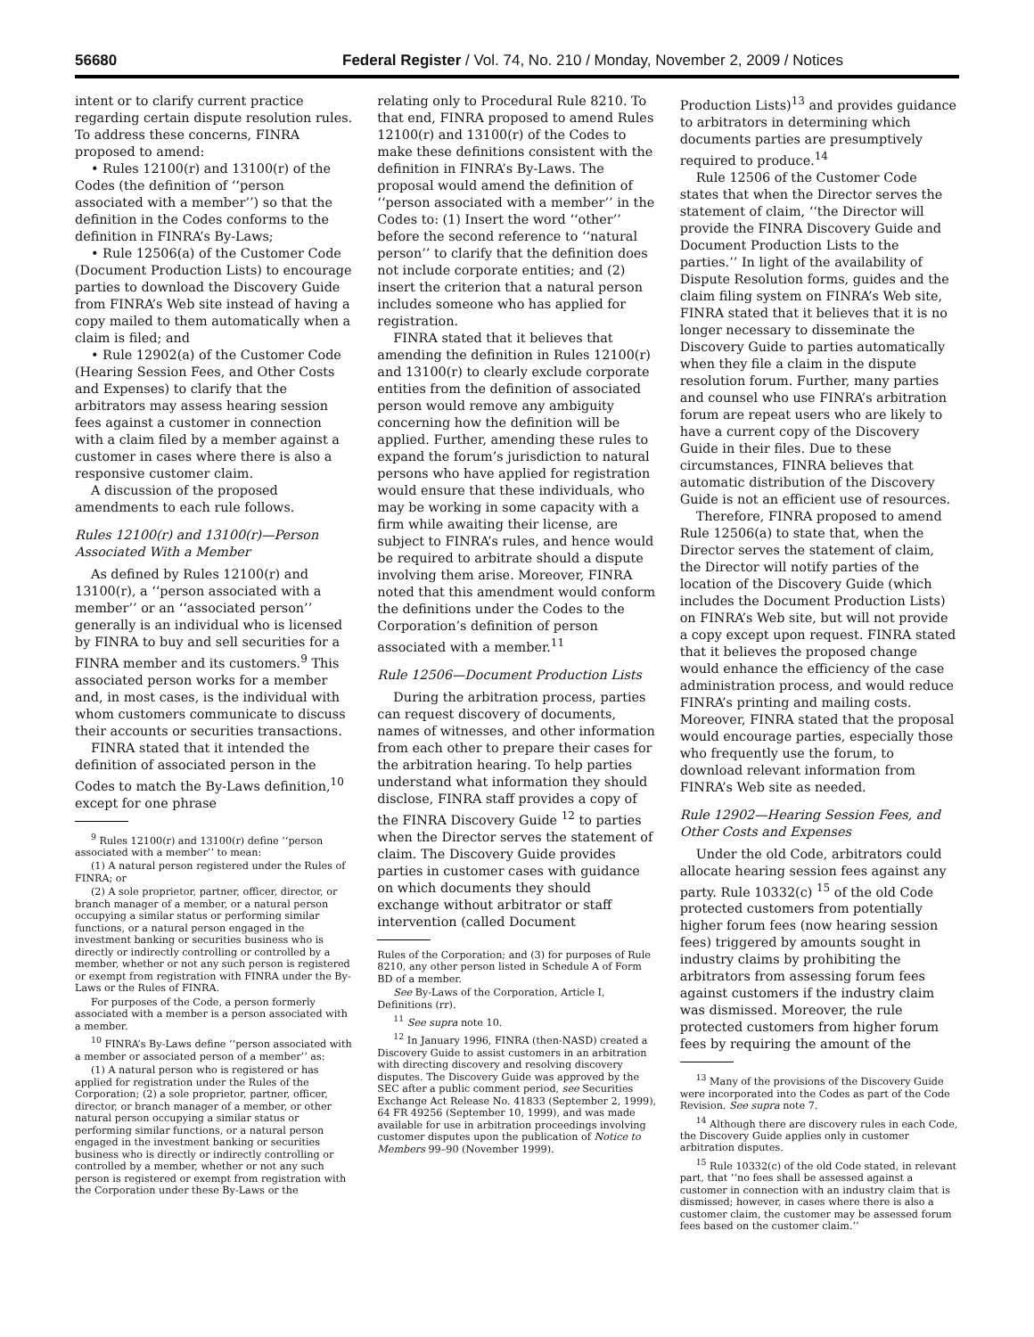56680 Federal Register / Vol. 74, No. 210 / Monday, November 2, 2009 / Notices
intent or to clarify current practice regarding certain dispute resolution rules. To address these concerns, FINRA proposed to amend:
• Rules 12100(r) and 13100(r) of the Codes (the definition of ‘‘person associated with a member’’) so that the definition in the Codes conforms to the definition in FINRA’s By-Laws;
• Rule 12506(a) of the Customer Code (Document Production Lists) to encourage parties to download the Discovery Guide from FINRA’s Web site instead of having a copy mailed to them automatically when a claim is filed; and
• Rule 12902(a) of the Customer Code (Hearing Session Fees, and Other Costs and Expenses) to clarify that the arbitrators may assess hearing session fees against a customer in connection with a claim filed by a member against a customer in cases where there is also a responsive customer claim.
A discussion of the proposed amendments to each rule follows.
Rules 12100(r) and 13100(r)—Person Associated With a Member
As defined by Rules 12100(r) and 13100(r), a ‘‘person associated with a member’’ or an ‘‘associated person’’ generally is an individual who is licensed by FINRA to buy and sell securities for a FINRA member and its customers.<sup>9</sup> This associated person works for a member and, in most cases, is the individual with whom customers communicate to discuss their accounts or securities transactions.
FINRA stated that it intended the definition of associated person in the Codes to match the By-Laws definition,<sup>10</sup> except for one phrase
<sup>9</sup> Rules 12100(r) and 13100(r) define ‘‘person associated with a member’’ to mean:
(1) A natural person registered under the Rules of FINRA; or
(2) A sole proprietor, partner, officer, director, or branch manager of a member, or a natural person occupying a similar status or performing similar functions, or a natural person engaged in the investment banking or securities business who is directly or indirectly controlling or controlled by a member, whether or not any such person is registered or exempt from registration with FINRA under the By-Laws or the Rules of FINRA.
For purposes of the Code, a person formerly associated with a member is a person associated with a member.
<sup>10</sup> FINRA’s By-Laws define ‘‘person associated with a member or associated person of a member’’ as:
(1) A natural person who is registered or has applied for registration under the Rules of the Corporation; (2) a sole proprietor, partner, officer, director, or branch manager of a member, or other natural person occupying a similar status or performing similar functions, or a natural person engaged in the investment banking or securities business who is directly or indirectly controlling or controlled by a member, whether or not any such person is registered or exempt from registration with the Corporation under these By-Laws or the
relating only to Procedural Rule 8210. To that end, FINRA proposed to amend Rules 12100(r) and 13100(r) of the Codes to make these definitions consistent with the definition in FINRA’s By-Laws. The proposal would amend the definition of ‘‘person associated with a member’’ in the Codes to: (1) Insert the word ‘‘other’’ before the second reference to ‘‘natural person’’ to clarify that the definition does not include corporate entities; and (2) insert the criterion that a natural person includes someone who has applied for registration.
FINRA stated that it believes that amending the definition in Rules 12100(r) and 13100(r) to clearly exclude corporate entities from the definition of associated person would remove any ambiguity concerning how the definition will be applied. Further, amending these rules to expand the forum’s jurisdiction to natural persons who have applied for registration would ensure that these individuals, who may be working in some capacity with a firm while awaiting their license, are subject to FINRA’s rules, and hence would be required to arbitrate should a dispute involving them arise. Moreover, FINRA noted that this amendment would conform the definitions under the Codes to the Corporation’s definition of person associated with a member.<sup>11</sup>
Rule 12506—Document Production Lists
During the arbitration process, parties can request discovery of documents, names of witnesses, and other information from each other to prepare their cases for the arbitration hearing. To help parties understand what information they should disclose, FINRA staff provides a copy of the FINRA Discovery Guide <sup>12</sup> to parties when the Director serves the statement of claim. The Discovery Guide provides parties in customer cases with guidance on which documents they should exchange without arbitrator or staff intervention (called Document
Rules of the Corporation; and (3) for purposes of Rule 8210, any other person listed in Schedule A of Form BD of a member.
See By-Laws of the Corporation, Article I, Definitions (rr).
<sup>11</sup> See supra note 10.
<sup>12</sup> In January 1996, FINRA (then-NASD) created a Discovery Guide to assist customers in an arbitration with directing discovery and resolving discovery disputes. The Discovery Guide was approved by the SEC after a public comment period, see Securities Exchange Act Release No. 41833 (September 2, 1999), 64 FR 49256 (September 10, 1999), and was made available for use in arbitration proceedings involving customer disputes upon the publication of Notice to Members 99–90 (November 1999).
Production Lists)<sup>13</sup> and provides guidance to arbitrators in determining which documents parties are presumptively required to produce.<sup>14</sup>
Rule 12506 of the Customer Code states that when the Director serves the statement of claim, ‘‘the Director will provide the FINRA Discovery Guide and Document Production Lists to the parties.’’ In light of the availability of Dispute Resolution forms, guides and the claim filing system on FINRA’s Web site, FINRA stated that it believes that it is no longer necessary to disseminate the Discovery Guide to parties automatically when they file a claim in the dispute resolution forum. Further, many parties and counsel who use FINRA’s arbitration forum are repeat users who are likely to have a current copy of the Discovery Guide in their files. Due to these circumstances, FINRA believes that automatic distribution of the Discovery Guide is not an efficient use of resources.
Therefore, FINRA proposed to amend Rule 12506(a) to state that, when the Director serves the statement of claim, the Director will notify parties of the location of the Discovery Guide (which includes the Document Production Lists) on FINRA’s Web site, but will not provide a copy except upon request. FINRA stated that it believes the proposed change would enhance the efficiency of the case administration process, and would reduce FINRA’s printing and mailing costs. Moreover, FINRA stated that the proposal would encourage parties, especially those who frequently use the forum, to download relevant information from FINRA’s Web site as needed.
Rule 12902—Hearing Session Fees, and Other Costs and Expenses
Under the old Code, arbitrators could allocate hearing session fees against any party. Rule 10332(c) <sup>15</sup> of the old Code protected customers from potentially higher forum fees (now hearing session fees) triggered by amounts sought in industry claims by prohibiting the arbitrators from assessing forum fees against customers if the industry claim was dismissed. Moreover, the rule protected customers from higher forum fees by requiring the amount of the
<sup>13</sup> Many of the provisions of the Discovery Guide were incorporated into the Codes as part of the Code Revision. See supra note 7.
<sup>14</sup> Although there are discovery rules in each Code, the Discovery Guide applies only in customer arbitration disputes.
<sup>15</sup> Rule 10332(c) of the old Code stated, in relevant part, that ‘‘no fees shall be assessed against a customer in connection with an industry claim that is dismissed; however, in cases where there is also a customer claim, the customer may be assessed forum fees based on the customer claim.’’